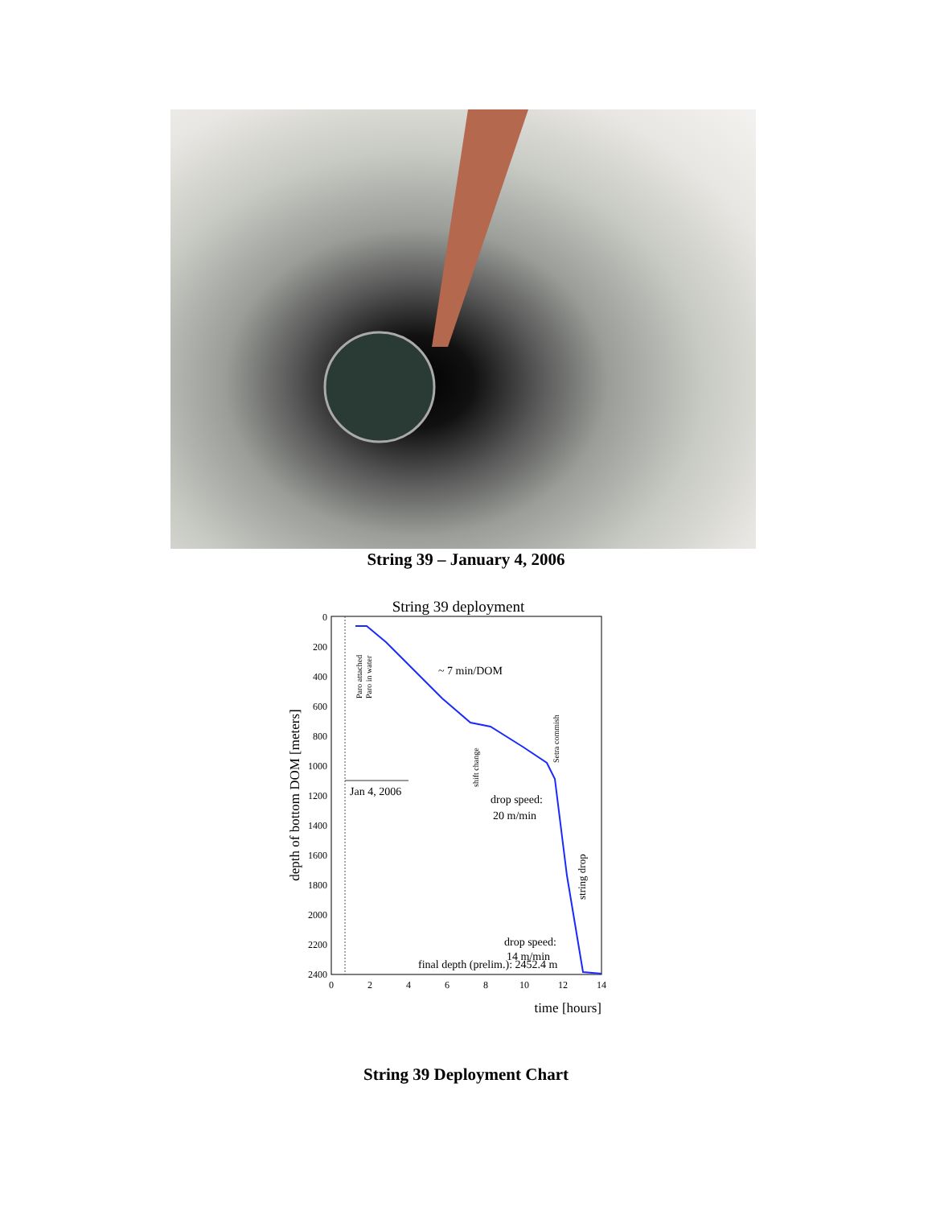String 39 – January 4, 2006
String 39 deployment
0
200
400
600
800
1000
1200
1400
1600
1800
2000
2200
2400
0
2
4
6
8
10
12
14
time [hours]
depth of bottom DOM [meters]
Paro attached
Paro in water
~ 7 min/DOM
shift change
Setra commish
Jan 4, 2006
drop speed:
20 m/min
string drop
drop speed:
14 m/min
final depth (prelim.): 2452.4 m
String 39 Deployment Chart